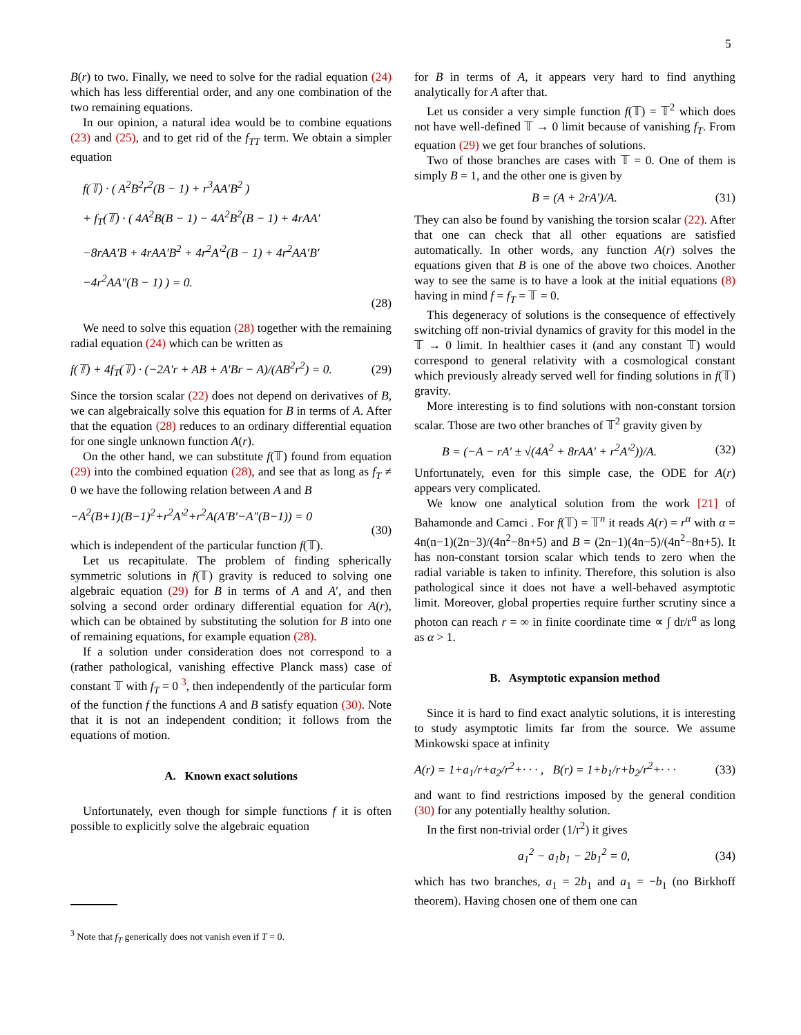5
B(r) to two. Finally, we need to solve for the radial equation (24) which has less differential order, and any one combination of the two remaining equations.
In our opinion, a natural idea would be to combine equations (23) and (25), and to get rid of the f<sub>TT</sub> term. We obtain a simpler equation
f(𝕋) · ( A<sup>2</sup>B<sup>2</sup>r<sup>2</sup>(B − 1) + r<sup>3</sup>AA′B<sup>2</sup> )
+ f<sub>T</sub>(𝕋) · ( 4A<sup>2</sup>B(B − 1) − 4A<sup>2</sup>B<sup>2</sup>(B − 1) + 4rAA′
−8rAA′B + 4rAA′B<sup>2</sup> + 4r<sup>2</sup>A′<sup>2</sup>(B − 1) + 4r<sup>2</sup>AA′B′
−4r<sup>2</sup>AA″(B − 1) ) = 0.
(28)
We need to solve this equation (28) together with the remaining radial equation (24) which can be written as
f(𝕋) + 4f<sub>T</sub>(𝕋) · (−2A′r + AB + A′Br − A)/(AB<sup>2</sup>r<sup>2</sup>) = 0. (29)
Since the torsion scalar (22) does not depend on derivatives of B, we can algebraically solve this equation for B in terms of A. After that the equation (28) reduces to an ordinary differential equation for one single unknown function A(r).
On the other hand, we can substitute f(𝕋) found from equation (29) into the combined equation (28), and see that as long as f<sub>T</sub> ≠ 0 we have the following relation between A and B
−A<sup>2</sup>(B+1)(B−1)<sup>2</sup>+r<sup>2</sup>A′<sup>2</sup>+r<sup>2</sup>A(A′B′−A″(B−1)) = 0
(30)
which is independent of the particular function f(𝕋).
Let us recapitulate. The problem of finding spherically symmetric solutions in f(𝕋) gravity is reduced to solving one algebraic equation (29) for B in terms of A and A′, and then solving a second order ordinary differential equation for A(r), which can be obtained by substituting the solution for B into one of remaining equations, for example equation (28).
If a solution under consideration does not correspond to a (rather pathological, vanishing effective Planck mass) case of constant 𝕋 with f<sub>T</sub> = 0 <sup>3</sup>, then independently of the particular form of the function f the functions A and B satisfy equation (30). Note that it is not an independent condition; it follows from the equations of motion.
A. Known exact solutions
Unfortunately, even though for simple functions f it is often possible to explicitly solve the algebraic equation
<sup>3</sup> Note that f<sub>T</sub> generically does not vanish even if T = 0.
for B in terms of A, it appears very hard to find anything analytically for A after that.
Let us consider a very simple function f(𝕋) = 𝕋<sup>2</sup> which does not have well-defined 𝕋 → 0 limit because of vanishing f<sub>T</sub>. From equation (29) we get four branches of solutions.
Two of those branches are cases with 𝕋 = 0. One of them is simply B = 1, and the other one is given by
B = (A + 2rA′)/A. (31)
They can also be found by vanishing the torsion scalar (22). After that one can check that all other equations are satisfied automatically. In other words, any function A(r) solves the equations given that B is one of the above two choices. Another way to see the same is to have a look at the initial equations (8) having in mind f = f<sub>T</sub> = 𝕋 = 0.
This degeneracy of solutions is the consequence of effectively switching off non-trivial dynamics of gravity for this model in the 𝕋 → 0 limit. In healthier cases it (and any constant 𝕋) would correspond to general relativity with a cosmological constant which previously already served well for finding solutions in f(𝕋) gravity.
More interesting is to find solutions with non-constant torsion scalar. Those are two other branches of 𝕋<sup>2</sup> gravity given by
B = (−A − rA′ ± √(4A<sup>2</sup> + 8rAA′ + r<sup>2</sup>A′<sup>2</sup>))/A. (32)
Unfortunately, even for this simple case, the ODE for A(r) appears very complicated.
We know one analytical solution from the work [21] of Bahamonde and Camci . For f(𝕋) = 𝕋<sup>n</sup> it reads A(r) = r<sup>α</sup> with α = 4n(n−1)(2n−3)/(4n<sup>2</sup>−8n+5) and B = (2n−1)(4n−5)/(4n<sup>2</sup>−8n+5). It has non-constant torsion scalar which tends to zero when the radial variable is taken to infinity. Therefore, this solution is also pathological since it does not have a well-behaved asymptotic limit. Moreover, global properties require further scrutiny since a photon can reach r = ∞ in finite coordinate time ∝ ∫ dr/r<sup>α</sup> as long as α > 1.
B. Asymptotic expansion method
Since it is hard to find exact analytic solutions, it is interesting to study asymptotic limits far from the source. We assume Minkowski space at infinity
A(r) = 1+a<sub>1</sub>/r+a<sub>2</sub>/r<sup>2</sup>+· · · , B(r) = 1+b<sub>1</sub>/r+b<sub>2</sub>/r<sup>2</sup>+· · · (33)
and want to find restrictions imposed by the general condition (30) for any potentially healthy solution.
In the first non-trivial order (1/r<sup>2</sup>) it gives
a<sub>1</sub><sup>2</sup> − a<sub>1</sub>b<sub>1</sub> − 2b<sub>1</sub><sup>2</sup> = 0, (34)
which has two branches, a<sub>1</sub> = 2b<sub>1</sub> and a<sub>1</sub> = −b<sub>1</sub> (no Birkhoff theorem). Having chosen one of them one can